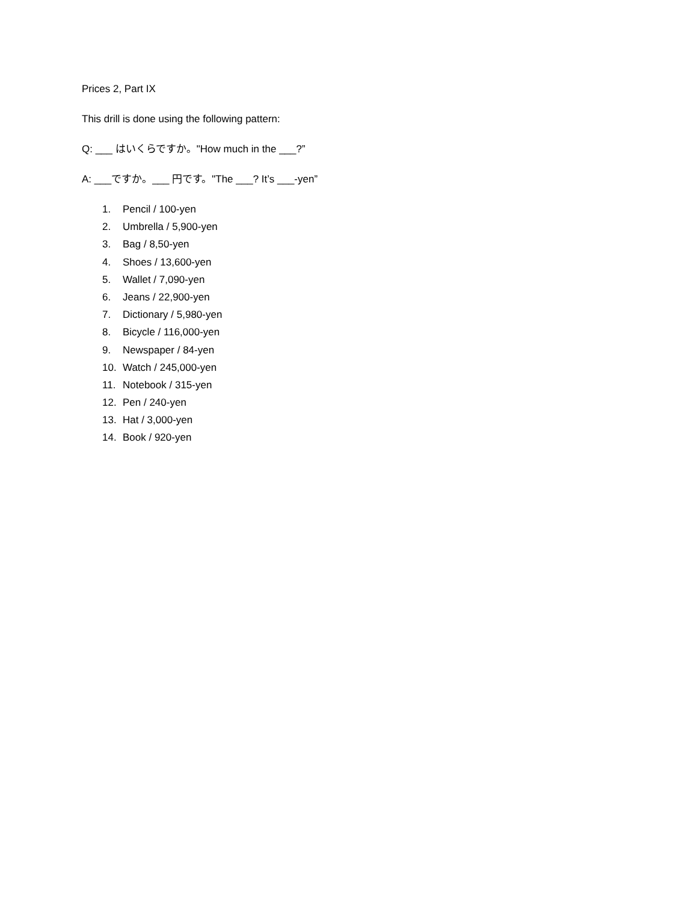Prices 2, Part IX
This drill is done using the following pattern:
Q: ___ はいくらですか。"How much in the ___?”
A: ___ですか。___ 円です。"The ___? It’s ___-yen”
1. Pencil / 100-yen
2. Umbrella / 5,900-yen
3. Bag / 8,50-yen
4. Shoes / 13,600-yen
5. Wallet / 7,090-yen
6. Jeans / 22,900-yen
7. Dictionary / 5,980-yen
8. Bicycle / 116,000-yen
9. Newspaper / 84-yen
10. Watch / 245,000-yen
11. Notebook / 315-yen
12. Pen / 240-yen
13. Hat / 3,000-yen
14. Book / 920-yen